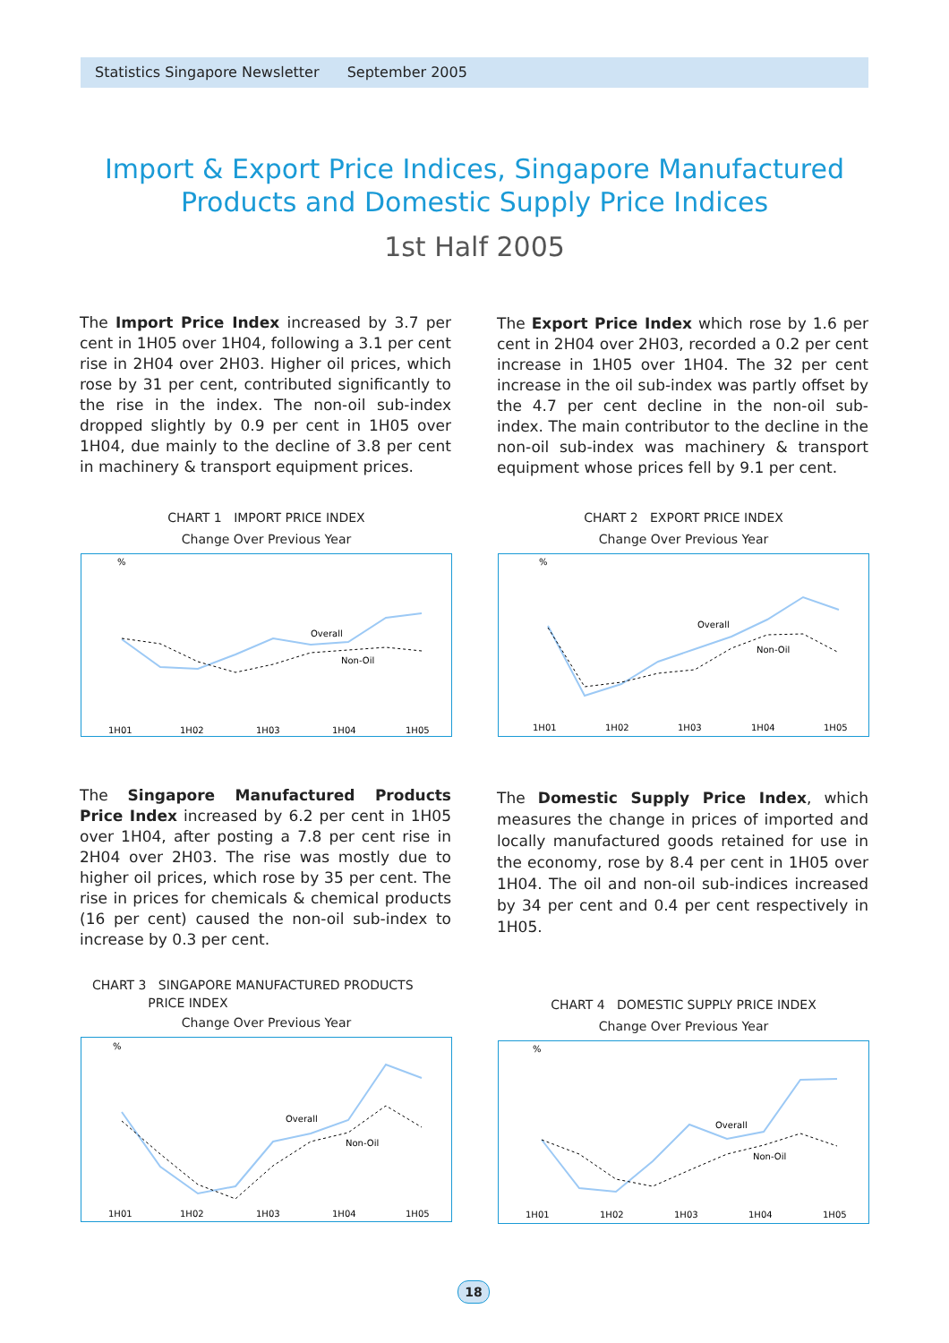Statistics Singapore Newsletter September 2005
Import & Export Price Indices, Singapore Manufactured
Products and Domestic Supply Price Indices
1st Half 2005
The Import Price Index increased by 3.7 per cent in 1H05 over 1H04, following a 3.1 per cent rise in 2H04 over 2H03. Higher oil prices, which rose by 31 per cent, contributed significantly to the rise in the index. The non-oil sub-index dropped slightly by 0.9 per cent in 1H05 over 1H04, due mainly to the decline of 3.8 per cent in machinery & transport equipment prices.
The Export Price Index which rose by 1.6 per cent in 2H04 over 2H03, recorded a 0.2 per cent increase in 1H05 over 1H04. The 32 per cent increase in the oil sub-index was partly offset by the 4.7 per cent decline in the non-oil sub-index. The main contributor to the decline in the non-oil sub-index was machinery & transport equipment whose prices fell by 9.1 per cent.
CHART 1 IMPORT PRICE INDEX
Change Over Previous Year
%
1H01
1H02
1H03
1H04
1H05
Overall
Non-Oil
CHART 2 EXPORT PRICE INDEX
Change Over Previous Year
%
1H01
1H02
1H03
1H04
1H05
Overall
Non-Oil
The Singapore Manufactured Products Price Index increased by 6.2 per cent in 1H05 over 1H04, after posting a 7.8 per cent rise in 2H04 over 2H03. The rise was mostly due to higher oil prices, which rose by 35 per cent. The rise in prices for chemicals & chemical products (16 per cent) caused the non-oil sub-index to increase by 0.3 per cent.
The Domestic Supply Price Index, which measures the change in prices of imported and locally manufactured goods retained for use in the economy, rose by 8.4 per cent in 1H05 over 1H04. The oil and non-oil sub-indices increased by 34 per cent and 0.4 per cent respectively in 1H05.
CHART 3 SINGAPORE MANUFACTURED PRODUCTS
PRICE INDEX
Change Over Previous Year
%
1H01
1H02
1H03
1H04
1H05
Overall
Non-Oil
CHART 4 DOMESTIC SUPPLY PRICE INDEX
Change Over Previous Year
%
1H01
1H02
1H03
1H04
1H05
Overall
Non-Oil
18